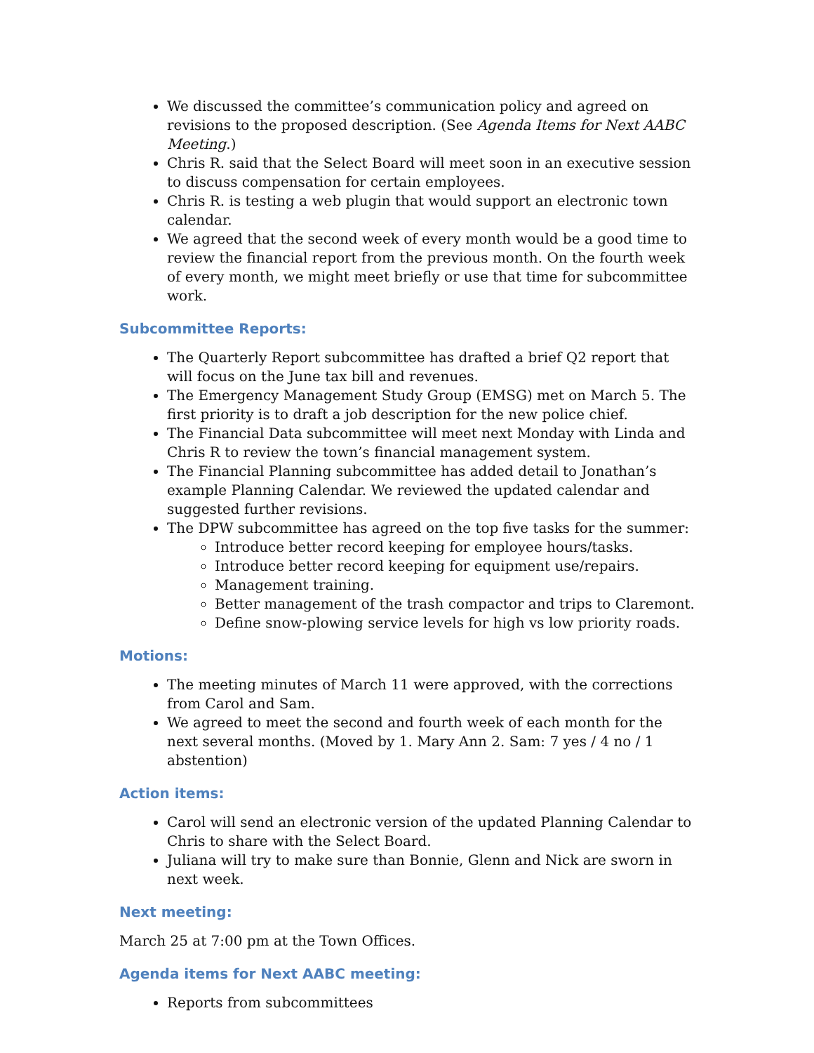We discussed the committee’s communication policy and agreed on revisions to the proposed description. (See Agenda Items for Next AABC Meeting.)
Chris R. said that the Select Board will meet soon in an executive session to discuss compensation for certain employees.
Chris R. is testing a web plugin that would support an electronic town calendar.
We agreed that the second week of every month would be a good time to review the financial report from the previous month. On the fourth week of every month, we might meet briefly or use that time for subcommittee work.
Subcommittee Reports:
The Quarterly Report subcommittee has drafted a brief Q2 report that will focus on the June tax bill and revenues.
The Emergency Management Study Group (EMSG) met on March 5. The first priority is to draft a job description for the new police chief.
The Financial Data subcommittee will meet next Monday with Linda and Chris R to review the town’s financial management system.
The Financial Planning subcommittee has added detail to Jonathan’s example Planning Calendar. We reviewed the updated calendar and suggested further revisions.
The DPW subcommittee has agreed on the top five tasks for the summer:
Introduce better record keeping for employee hours/tasks.
Introduce better record keeping for equipment use/repairs.
Management training.
Better management of the trash compactor and trips to Claremont.
Define snow-plowing service levels for high vs low priority roads.
Motions:
The meeting minutes of March 11 were approved, with the corrections from Carol and Sam.
We agreed to meet the second and fourth week of each month for the next several months. (Moved by 1. Mary Ann 2. Sam: 7 yes / 4 no / 1 abstention)
Action items:
Carol will send an electronic version of the updated Planning Calendar to Chris to share with the Select Board.
Juliana will try to make sure than Bonnie, Glenn and Nick are sworn in next week.
Next meeting:
March 25 at 7:00 pm at the Town Offices.
Agenda items for Next AABC meeting:
Reports from subcommittees